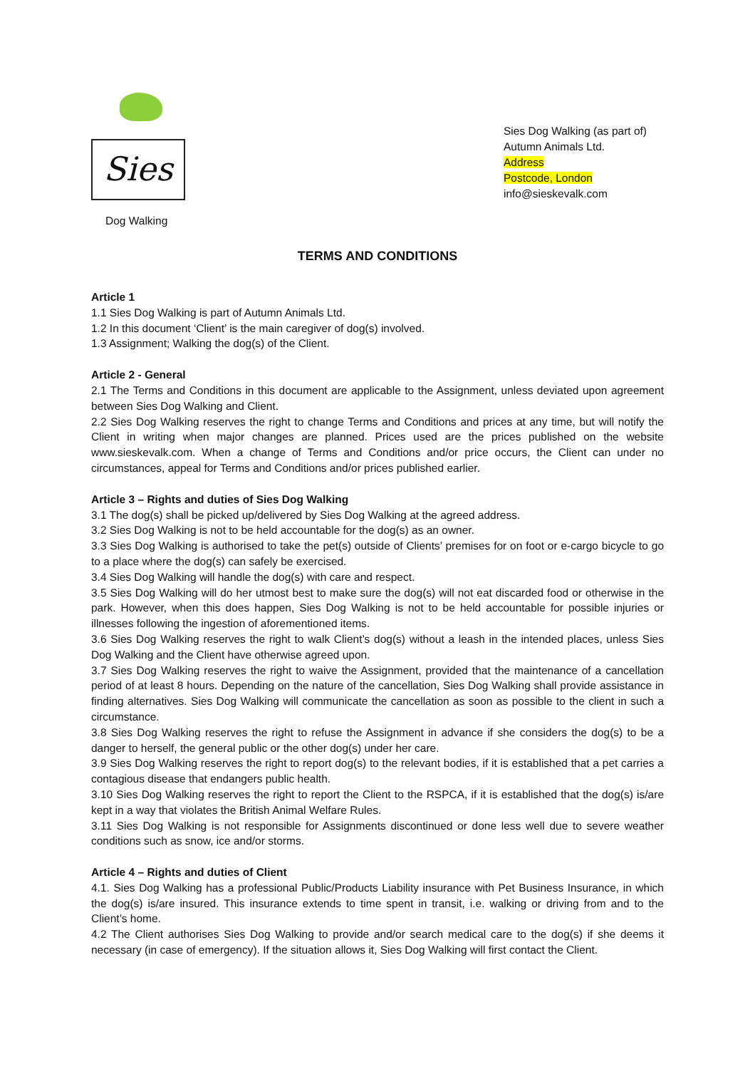Sies
Dog Walking
Sies Dog Walking (as part of)
Autumn Animals Ltd.
Address
Postcode, London
info@sieskevalk.com
TERMS AND CONDITIONS
Article 1
1.1 Sies Dog Walking is part of Autumn Animals Ltd.
1.2 In this document ‘Client’ is the main caregiver of dog(s) involved.
1.3 Assignment; Walking the dog(s) of the Client.
Article 2 - General
2.1 The Terms and Conditions in this document are applicable to the Assignment, unless deviated upon agreement between Sies Dog Walking and Client.
2.2 Sies Dog Walking reserves the right to change Terms and Conditions and prices at any time, but will notify the Client in writing when major changes are planned. Prices used are the prices published on the website www.sieskevalk.com. When a change of Terms and Conditions and/or price occurs, the Client can under no circumstances, appeal for Terms and Conditions and/or prices published earlier.
Article 3 – Rights and duties of Sies Dog Walking
3.1 The dog(s) shall be picked up/delivered by Sies Dog Walking at the agreed address.
3.2 Sies Dog Walking is not to be held accountable for the dog(s) as an owner.
3.3 Sies Dog Walking is authorised to take the pet(s) outside of Clients’ premises for on foot or e-cargo bicycle to go to a place where the dog(s) can safely be exercised.
3.4 Sies Dog Walking will handle the dog(s) with care and respect.
3.5 Sies Dog Walking will do her utmost best to make sure the dog(s) will not eat discarded food or otherwise in the park. However, when this does happen, Sies Dog Walking is not to be held accountable for possible injuries or illnesses following the ingestion of aforementioned items.
3.6 Sies Dog Walking reserves the right to walk Client’s dog(s) without a leash in the intended places, unless Sies Dog Walking and the Client have otherwise agreed upon.
3.7 Sies Dog Walking reserves the right to waive the Assignment, provided that the maintenance of a cancellation period of at least 8 hours. Depending on the nature of the cancellation, Sies Dog Walking shall provide assistance in finding alternatives. Sies Dog Walking will communicate the cancellation as soon as possible to the client in such a circumstance.
3.8 Sies Dog Walking reserves the right to refuse the Assignment in advance if she considers the dog(s) to be a danger to herself, the general public or the other dog(s) under her care.
3.9 Sies Dog Walking reserves the right to report dog(s) to the relevant bodies, if it is established that a pet carries a contagious disease that endangers public health.
3.10 Sies Dog Walking reserves the right to report the Client to the RSPCA, if it is established that the dog(s) is/are kept in a way that violates the British Animal Welfare Rules.
3.11 Sies Dog Walking is not responsible for Assignments discontinued or done less well due to severe weather conditions such as snow, ice and/or storms.
Article 4 – Rights and duties of Client
4.1. Sies Dog Walking has a professional Public/Products Liability insurance with Pet Business Insurance, in which the dog(s) is/are insured. This insurance extends to time spent in transit, i.e. walking or driving from and to the Client’s home.
4.2 The Client authorises Sies Dog Walking to provide and/or search medical care to the dog(s) if she deems it necessary (in case of emergency). If the situation allows it, Sies Dog Walking will first contact the Client.